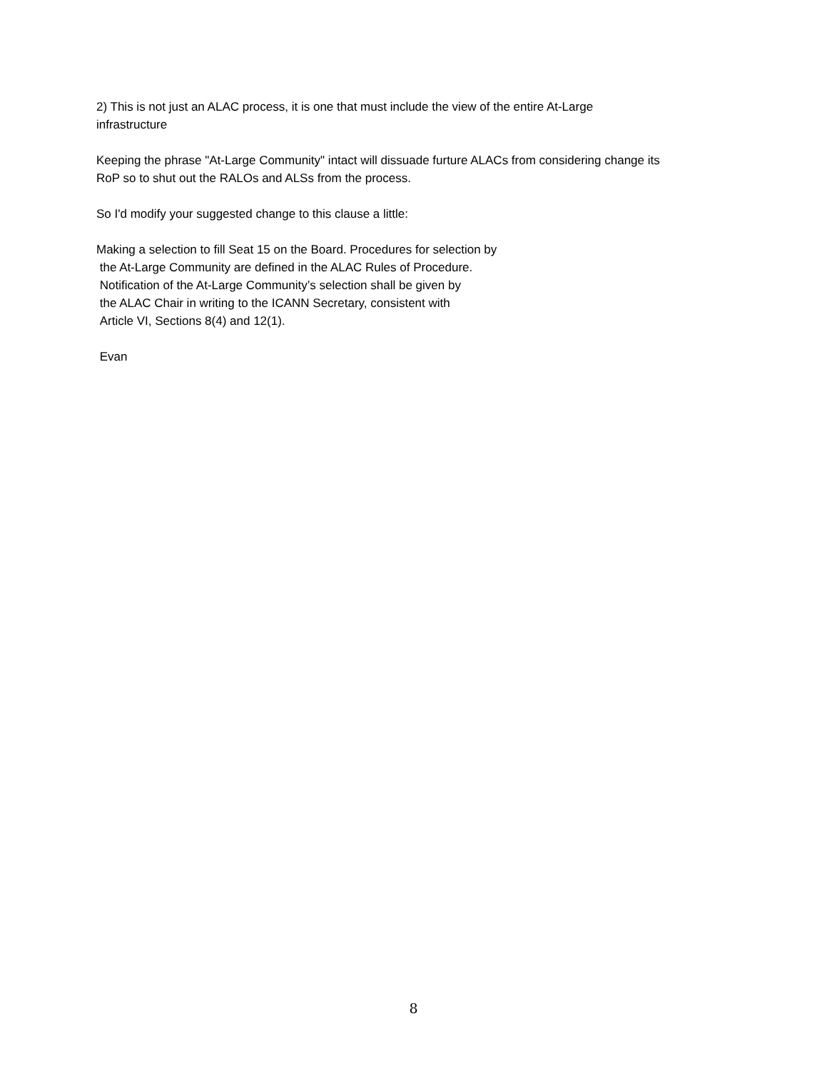2) This is not just an ALAC process, it is one that must include the view of the entire At-Large
infrastructure
Keeping the phrase "At-Large Community" intact will dissuade furture ALACs from considering change its
RoP so to shut out the RALOs and ALSs from the process.
So I'd modify your suggested change to this clause a little:
Making a selection to fill Seat 15 on the Board. Procedures for selection by
the At-Large Community are defined in the ALAC Rules of Procedure.
Notification of the At-Large Community’s selection shall be given by
the ALAC Chair in writing to the ICANN Secretary, consistent with
Article VI, Sections 8(4) and 12(1).
Evan
8